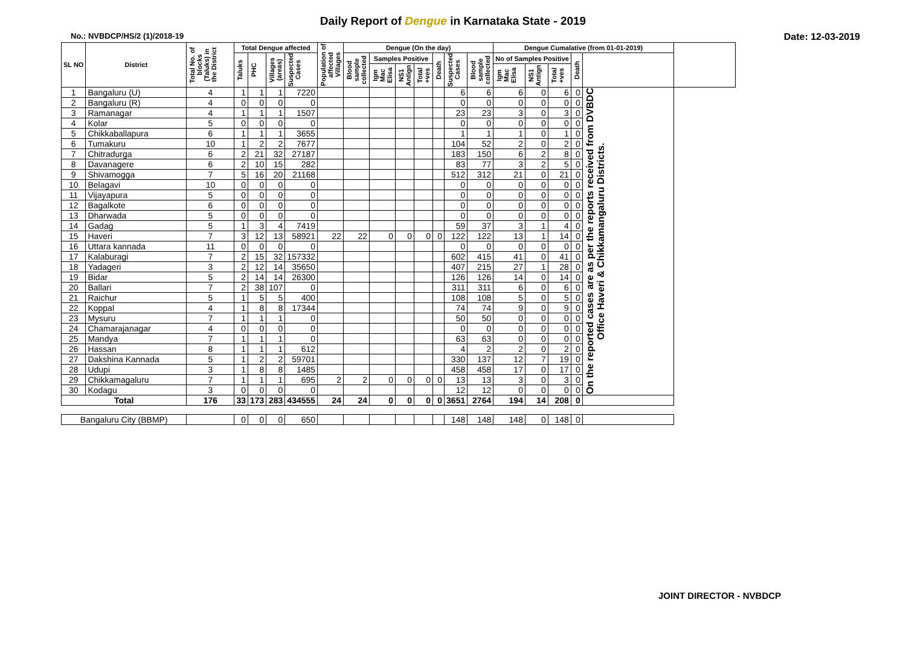Daily Report of Dengue in Karnataka State - 2019
No.: NVBDCP/HS/2 (1)/2018-19 Date: 12-03-2019
| SL NO | District | Total No. of blocks (Taluks) in the District | Total Dengue affected | | | | Population of affected Villages | Dengue (On the day) | | | | | | | Dengue Cumalative (from 01-01-2019) | | | | | |
| --- | --- | --- | --- | --- | --- | --- | --- | --- | --- | --- | --- | --- | --- | --- | --- | --- | --- | --- | --- | --- |
| | | | Taluks | PHC | Villages (areas) | Suspected Cases | | Blood sample collected | Samples Positive | | | Death | Suspected Cases | Blood sample collected | No of Samples Positive | | | Death | | |
| | | | | | | | | | Igm Mac Elisa | NS1 Antign | Total +ves | | | | Igm Mac Elisa | NS1 Antign | Total +ves | | | |
| 1 | Bangaluru (U) | 4 | 1 | 1 | 1 | 7220 | | | | | | | 6 | 6 | 6 | 0 | 6 | 0 | On the reported cases are as per the reports received from DVBDC Office Haveri & Chikkamangaluru Districts. | |
| 2 | Bangaluru (R) | 4 | 0 | 0 | 0 | 0 | | | | | | | 0 | 0 | 0 | 0 | 0 | 0 | | |
| 3 | Ramanagar | 4 | 1 | 1 | 1 | 1507 | | | | | | | 23 | 23 | 3 | 0 | 3 | 0 | | |
| 4 | Kolar | 5 | 0 | 0 | 0 | 0 | | | | | | | 0 | 0 | 0 | 0 | 0 | 0 | | |
| 5 | Chikkaballapura | 6 | 1 | 1 | 1 | 3655 | | | | | | | 1 | 1 | 1 | 0 | 1 | 0 | | |
| 6 | Tumakuru | 10 | 1 | 2 | 2 | 7677 | | | | | | | 104 | 52 | 2 | 0 | 2 | 0 | | |
| 7 | Chitradurga | 6 | 2 | 21 | 32 | 27187 | | | | | | | 183 | 150 | 6 | 2 | 8 | 0 | | |
| 8 | Davanagere | 6 | 2 | 10 | 15 | 282 | | | | | | | 83 | 77 | 3 | 2 | 5 | 0 | | |
| 9 | Shivamogga | 7 | 5 | 16 | 20 | 21168 | | | | | | | 512 | 312 | 21 | 0 | 21 | 0 | | |
| 10 | Belagavi | 10 | 0 | 0 | 0 | 0 | | | | | | | 0 | 0 | 0 | 0 | 0 | 0 | | |
| 11 | Vijayapura | 5 | 0 | 0 | 0 | 0 | | | | | | | 0 | 0 | 0 | 0 | 0 | 0 | | |
| 12 | Bagalkote | 6 | 0 | 0 | 0 | 0 | | | | | | | 0 | 0 | 0 | 0 | 0 | 0 | | |
| 13 | Dharwada | 5 | 0 | 0 | 0 | 0 | | | | | | | 0 | 0 | 0 | 0 | 0 | 0 | | |
| 14 | Gadag | 5 | 1 | 3 | 4 | 7419 | | | | | | | 59 | 37 | 3 | 1 | 4 | 0 | | |
| 15 | Haveri | 7 | 3 | 12 | 13 | 58921 | 22 | 22 | 0 | 0 | 0 | 0 | 122 | 122 | 13 | 1 | 14 | 0 | | |
| 16 | Uttara kannada | 11 | 0 | 0 | 0 | 0 | | | | | | | 0 | 0 | 0 | 0 | 0 | 0 | | |
| 17 | Kalaburagi | 7 | 2 | 15 | 32 | 157332 | | | | | | | 602 | 415 | 41 | 0 | 41 | 0 | | |
| 18 | Yadageri | 3 | 2 | 12 | 14 | 35650 | | | | | | | 407 | 215 | 27 | 1 | 28 | 0 | | |
| 19 | Bidar | 5 | 2 | 14 | 14 | 26300 | | | | | | | 126 | 126 | 14 | 0 | 14 | 0 | | |
| 20 | Ballari | 7 | 2 | 38 | 107 | 0 | | | | | | | 311 | 311 | 6 | 0 | 6 | 0 | | |
| 21 | Raichur | 5 | 1 | 5 | 5 | 400 | | | | | | | 108 | 108 | 5 | 0 | 5 | 0 | | |
| 22 | Koppal | 4 | 1 | 8 | 8 | 17344 | | | | | | | 74 | 74 | 9 | 0 | 9 | 0 | | |
| 23 | Mysuru | 7 | 1 | 1 | 1 | 0 | | | | | | | 50 | 50 | 0 | 0 | 0 | 0 | | |
| 24 | Chamarajanagar | 4 | 0 | 0 | 0 | 0 | | | | | | | 0 | 0 | 0 | 0 | 0 | 0 | | |
| 25 | Mandya | 7 | 1 | 1 | 1 | 0 | | | | | | | 63 | 63 | 0 | 0 | 0 | 0 | | |
| 26 | Hassan | 8 | 1 | 1 | 1 | 612 | | | | | | | 4 | 2 | 2 | 0 | 2 | 0 | | |
| 27 | Dakshina Kannada | 5 | 1 | 2 | 2 | 59701 | | | | | | | 330 | 137 | 12 | 7 | 19 | 0 | | |
| 28 | Udupi | 3 | 1 | 8 | 8 | 1485 | | | | | | | 458 | 458 | 17 | 0 | 17 | 0 | | |
| 29 | Chikkamagaluru | 7 | 1 | 1 | 1 | 695 | 2 | 2 | 0 | 0 | 0 | 0 | 13 | 13 | 3 | 0 | 3 | 0 | | |
| 30 | Kodagu | 3 | 0 | 0 | 0 | 0 | | | | | | | 12 | 12 | 0 | 0 | 0 | 0 | | |
| Total | | 176 | 33 | 173 | 283 | 434555 | 24 | 24 | 0 | 0 | 0 | 0 | 3651 | 2764 | 194 | 14 | 208 | 0 | | |
| Bangaluru City (BBMP) | | | 0 | 0 | 0 | 650 | | | | | | | 148 | 148 | 148 | 0 | 148 | 0 | | |
JOINT DIRECTOR - NVBDCP